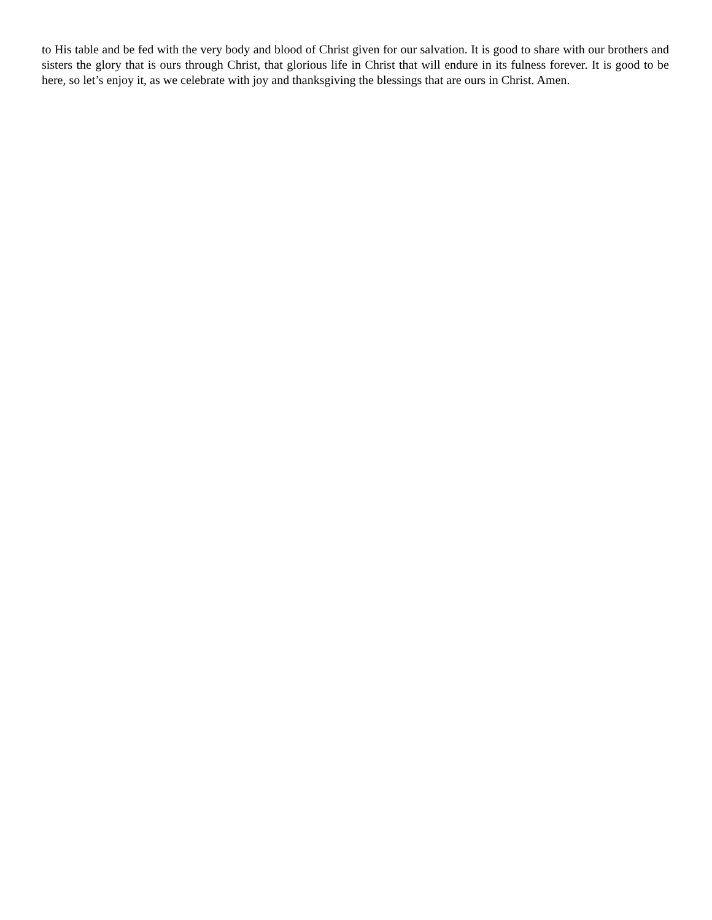to His table and be fed with the very body and blood of Christ given for our salvation. It is good to share with our brothers and sisters the glory that is ours through Christ, that glorious life in Christ that will endure in its fulness forever. It is good to be here, so let’s enjoy it, as we celebrate with joy and thanksgiving the blessings that are ours in Christ. Amen.